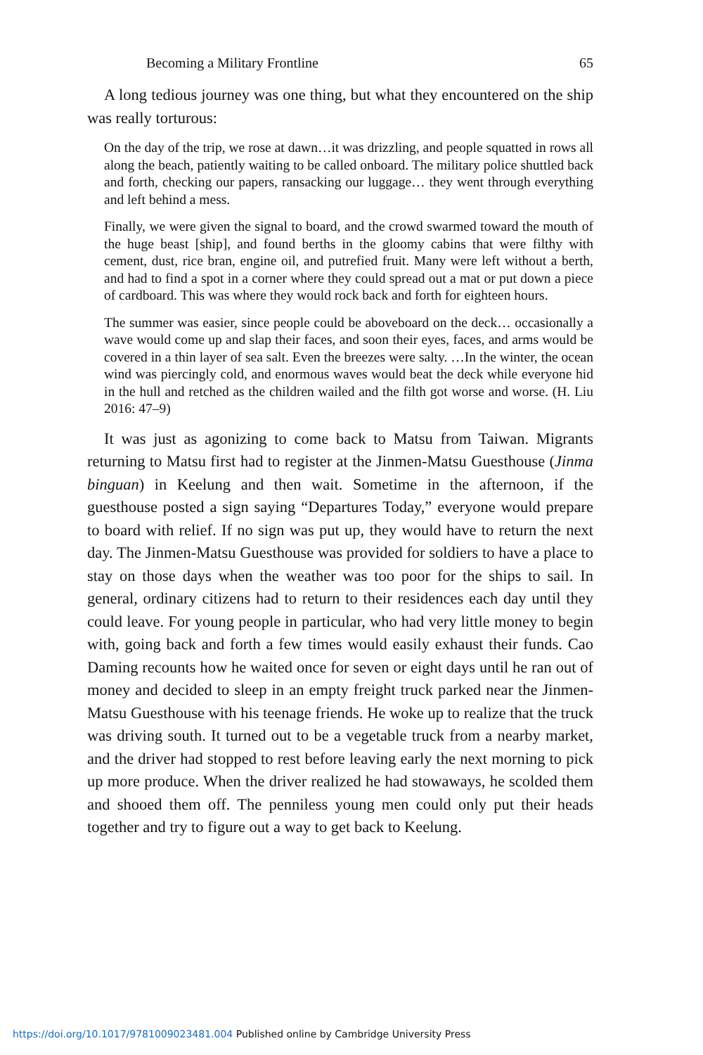Becoming a Military Frontline 65
A long tedious journey was one thing, but what they encountered on the ship was really torturous:
On the day of the trip, we rose at dawn…it was drizzling, and people squatted in rows all along the beach, patiently waiting to be called onboard. The military police shuttled back and forth, checking our papers, ransacking our luggage… they went through everything and left behind a mess.
Finally, we were given the signal to board, and the crowd swarmed toward the mouth of the huge beast [ship], and found berths in the gloomy cabins that were filthy with cement, dust, rice bran, engine oil, and putrefied fruit. Many were left without a berth, and had to find a spot in a corner where they could spread out a mat or put down a piece of cardboard. This was where they would rock back and forth for eighteen hours.
The summer was easier, since people could be aboveboard on the deck… occasionally a wave would come up and slap their faces, and soon their eyes, faces, and arms would be covered in a thin layer of sea salt. Even the breezes were salty. …In the winter, the ocean wind was piercingly cold, and enormous waves would beat the deck while everyone hid in the hull and retched as the children wailed and the filth got worse and worse. (H. Liu 2016: 47–9)
It was just as agonizing to come back to Matsu from Taiwan. Migrants returning to Matsu first had to register at the Jinmen-Matsu Guesthouse (Jinma binguan) in Keelung and then wait. Sometime in the afternoon, if the guesthouse posted a sign saying “Departures Today,” everyone would prepare to board with relief. If no sign was put up, they would have to return the next day. The Jinmen-Matsu Guesthouse was provided for soldiers to have a place to stay on those days when the weather was too poor for the ships to sail. In general, ordinary citizens had to return to their residences each day until they could leave. For young people in particular, who had very little money to begin with, going back and forth a few times would easily exhaust their funds. Cao Daming recounts how he waited once for seven or eight days until he ran out of money and decided to sleep in an empty freight truck parked near the Jinmen-Matsu Guesthouse with his teenage friends. He woke up to realize that the truck was driving south. It turned out to be a vegetable truck from a nearby market, and the driver had stopped to rest before leaving early the next morning to pick up more produce. When the driver realized he had stowaways, he scolded them and shooed them off. The penniless young men could only put their heads together and try to figure out a way to get back to Keelung.
https://doi.org/10.1017/9781009023481.004 Published online by Cambridge University Press